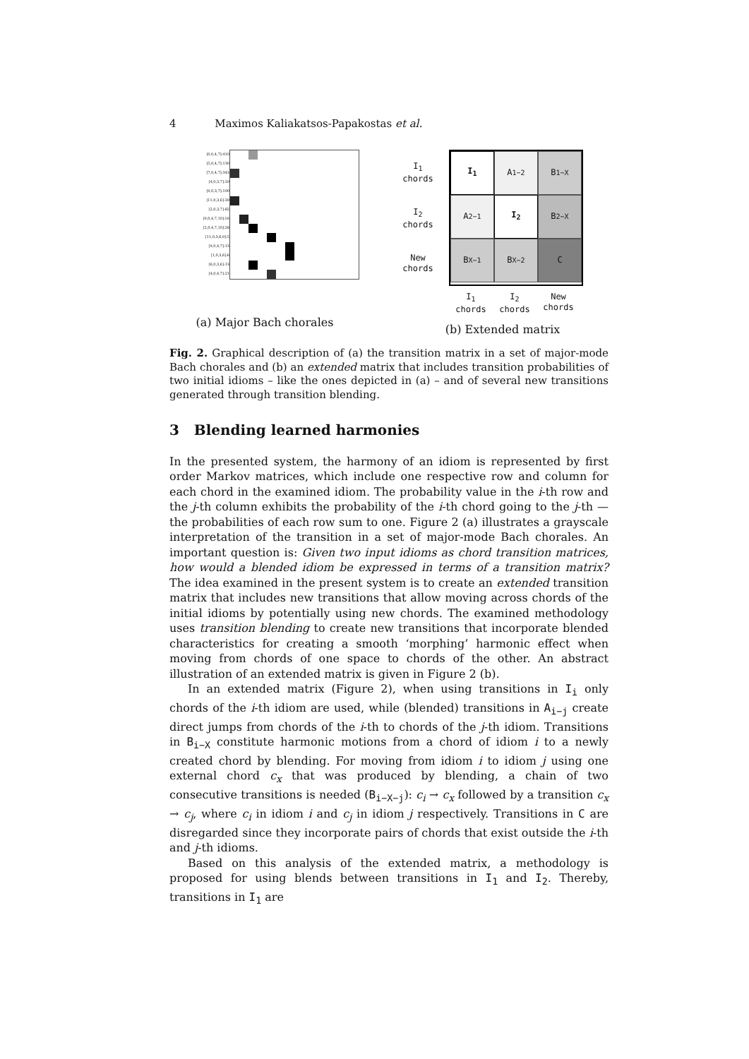4 Maximos Kaliakatsos-Papakostas et al.
[0,0,4,7]:410
[5,0,4,7]:130
[7,0,4,7]:343
[4,0,3,7]:29
[9,0,3,7]:100
[11,0,3,6]:39
[2,0,3,7]:82
[0,0,4,7,10]:16
[2,0,4,7,10]:28
[11,0,3,6,9]:5
[9,0,4,7]:13
[1,0,3,6]:6
[6,0,3,6]:13
[4,0,4,7]:21
(a) Major Bach chorales
I<sub>1</sub>
chords
I<sub>2</sub>
chords
New
chords
I<sub>1</sub>
A<sub>1−2</sub>
B<sub>1−X</sub>
A<sub>2−1</sub>
I<sub>2</sub>
B<sub>2−X</sub>
B<sub>X−1</sub>
B<sub>X−2</sub>
C
I<sub>1</sub>
chords
I<sub>2</sub>
chords
New
chords
(b) Extended matrix
Fig. 2. Graphical description of (a) the transition matrix in a set of major-mode Bach chorales and (b) an extended matrix that includes transition probabilities of two initial idioms – like the ones depicted in (a) – and of several new transitions generated through transition blending.
3 Blending learned harmonies
In the presented system, the harmony of an idiom is represented by first order Markov matrices, which include one respective row and column for each chord in the examined idiom. The probability value in the i-th row and the j-th column exhibits the probability of the i-th chord going to the j-th —the probabilities of each row sum to one. Figure 2 (a) illustrates a grayscale interpretation of the transition in a set of major-mode Bach chorales. An important question is: Given two input idioms as chord transition matrices, how would a blended idiom be expressed in terms of a transition matrix? The idea examined in the present system is to create an extended transition matrix that includes new transitions that allow moving across chords of the initial idioms by potentially using new chords. The examined methodology uses transition blending to create new transitions that incorporate blended characteristics for creating a smooth ‘morphing’ harmonic effect when moving from chords of one space to chords of the other. An abstract illustration of an extended matrix is given in Figure 2 (b).
In an extended matrix (Figure 2), when using transitions in I<sub>i</sub> only chords of the i-th idiom are used, while (blended) transitions in A<sub>i−j</sub> create direct jumps from chords of the i-th to chords of the j-th idiom. Transitions in B<sub>i−X</sub> constitute harmonic motions from a chord of idiom i to a newly created chord by blending. For moving from idiom i to idiom j using one external chord c<sub>x</sub> that was produced by blending, a chain of two consecutive transitions is needed (B<sub>i−X−j</sub>): c<sub>i</sub> → c<sub>x</sub> followed by a transition c<sub>x</sub> → c<sub>j</sub>, where c<sub>i</sub> in idiom i and c<sub>j</sub> in idiom j respectively. Transitions in C are disregarded since they incorporate pairs of chords that exist outside the i-th and j-th idioms.
Based on this analysis of the extended matrix, a methodology is proposed for using blends between transitions in I<sub>1</sub> and I<sub>2</sub>. Thereby, transitions in I<sub>1</sub> are